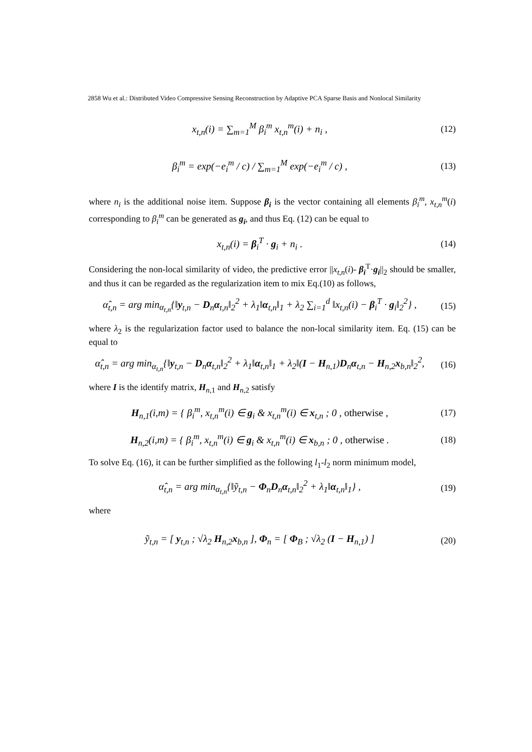2858 Wu et al.: Distributed Video Compressive Sensing Reconstruction by Adaptive PCA Sparse Basis and Nonlocal Similarity
x<sub>t,n</sub>(i) = ∑<sub>m=1</sub><sup>M</sup> β<sub>i</sub><sup>m</sup> x<sub>t,n</sub><sup>m</sup>(i) + n<sub>i</sub> ,
(12)
β<sub>i</sub><sup>m</sup> = exp(−e<sub>i</sub><sup>m</sup> / c) / ∑<sub>m=1</sub><sup>M</sup> exp(−e<sub>i</sub><sup>m</sup> / c) ,
(13)
where n<sub>i</sub> is the additional noise item. Suppose β<sub>i</sub> is the vector containing all elements β<sub>i</sub><sup>m</sup>, x<sub>t,n</sub><sup>m</sup>(i) corresponding to β<sub>i</sub><sup>m</sup> can be generated as g<sub>i</sub>, and thus Eq. (12) can be equal to
x<sub>t,n</sub>(i) = β<sub>i</sub><sup>T</sup> · g<sub>i</sub> + n<sub>i</sub> . (14)
Considering the non-local similarity of video, the predictive error ||x<sub>t,n</sub>(i)- β<sub>i</sub><sup>T</sup>·g<sub>i</sub>||<sub>2</sub> should be smaller, and thus it can be regarded as the regularization item to mix Eq.(10) as follows,
α̂<sub>t,n</sub> = arg min<sub>α<sub>t,n</sub></sub>{‖y<sub>t,n</sub> − D<sub>n</sub>α<sub>t,n</sub>‖<sub>2</sub><sup>2</sup> + λ<sub>1</sub>‖α<sub>t,n</sub>‖<sub>1</sub> + λ<sub>2</sub> ∑<sub>i=1</sub><sup>d</sup> ‖x<sub>t,n</sub>(i) − β<sub>i</sub><sup>T</sup> · g<sub>i</sub>‖<sub>2</sub><sup>2</sup>} ,
(15)
where λ<sub>2</sub> is the regularization factor used to balance the non-local similarity item. Eq. (15) can be equal to
α̂<sub>t,n</sub> = arg min<sub>α<sub>t,n</sub></sub>{‖y<sub>t,n</sub> − D<sub>n</sub>α<sub>t,n</sub>‖<sub>2</sub><sup>2</sup> + λ<sub>1</sub>‖α<sub>t,n</sub>‖<sub>1</sub> + λ<sub>2</sub>‖(I − H<sub>n,1</sub>)D<sub>n</sub>α<sub>t,n</sub> − H<sub>n,2</sub>x<sub>b,n</sub>‖<sub>2</sub><sup>2</sup>,
(16)
where I is the identify matrix, H<sub>n,1</sub> and H<sub>n,2</sub> satisfy
H<sub>n,1</sub>(i,m) = { β<sub>i</sub><sup>m</sup>, x<sub>t,n</sub><sup>m</sup>(i) ∈ g<sub>i</sub> & x<sub>t,n</sub><sup>m</sup>(i) ∈ x<sub>t,n</sub> ; 0 , otherwise ,
(17)
H<sub>n,2</sub>(i,m) = { β<sub>i</sub><sup>m</sup>, x<sub>t,n</sub><sup>m</sup>(i) ∈ g<sub>i</sub> & x<sub>t,n</sub><sup>m</sup>(i) ∈ x<sub>b,n</sub> ; 0 , otherwise .
(18)
To solve Eq. (16), it can be further simplified as the following l<sub>1</sub>-l<sub>2</sub> norm minimum model,
α̂<sub>t,n</sub> = arg min<sub>α<sub>t,n</sub></sub>{‖ỹ<sub>t,n</sub> − Φ<sub>n</sub>D<sub>n</sub>α<sub>t,n</sub>‖<sub>2</sub><sup>2</sup> + λ<sub>1</sub>‖α<sub>t,n</sub>‖<sub>1</sub>} ,
(19)
where
ỹ<sub>t,n</sub> = [ y<sub>t,n</sub> ; √λ<sub>2</sub> H<sub>n,2</sub>x<sub>b,n</sub> ], Φ<sub>n</sub> = [ Φ<sub>B</sub> ; √λ<sub>2</sub> (I − H<sub>n,1</sub>) ]
(20)